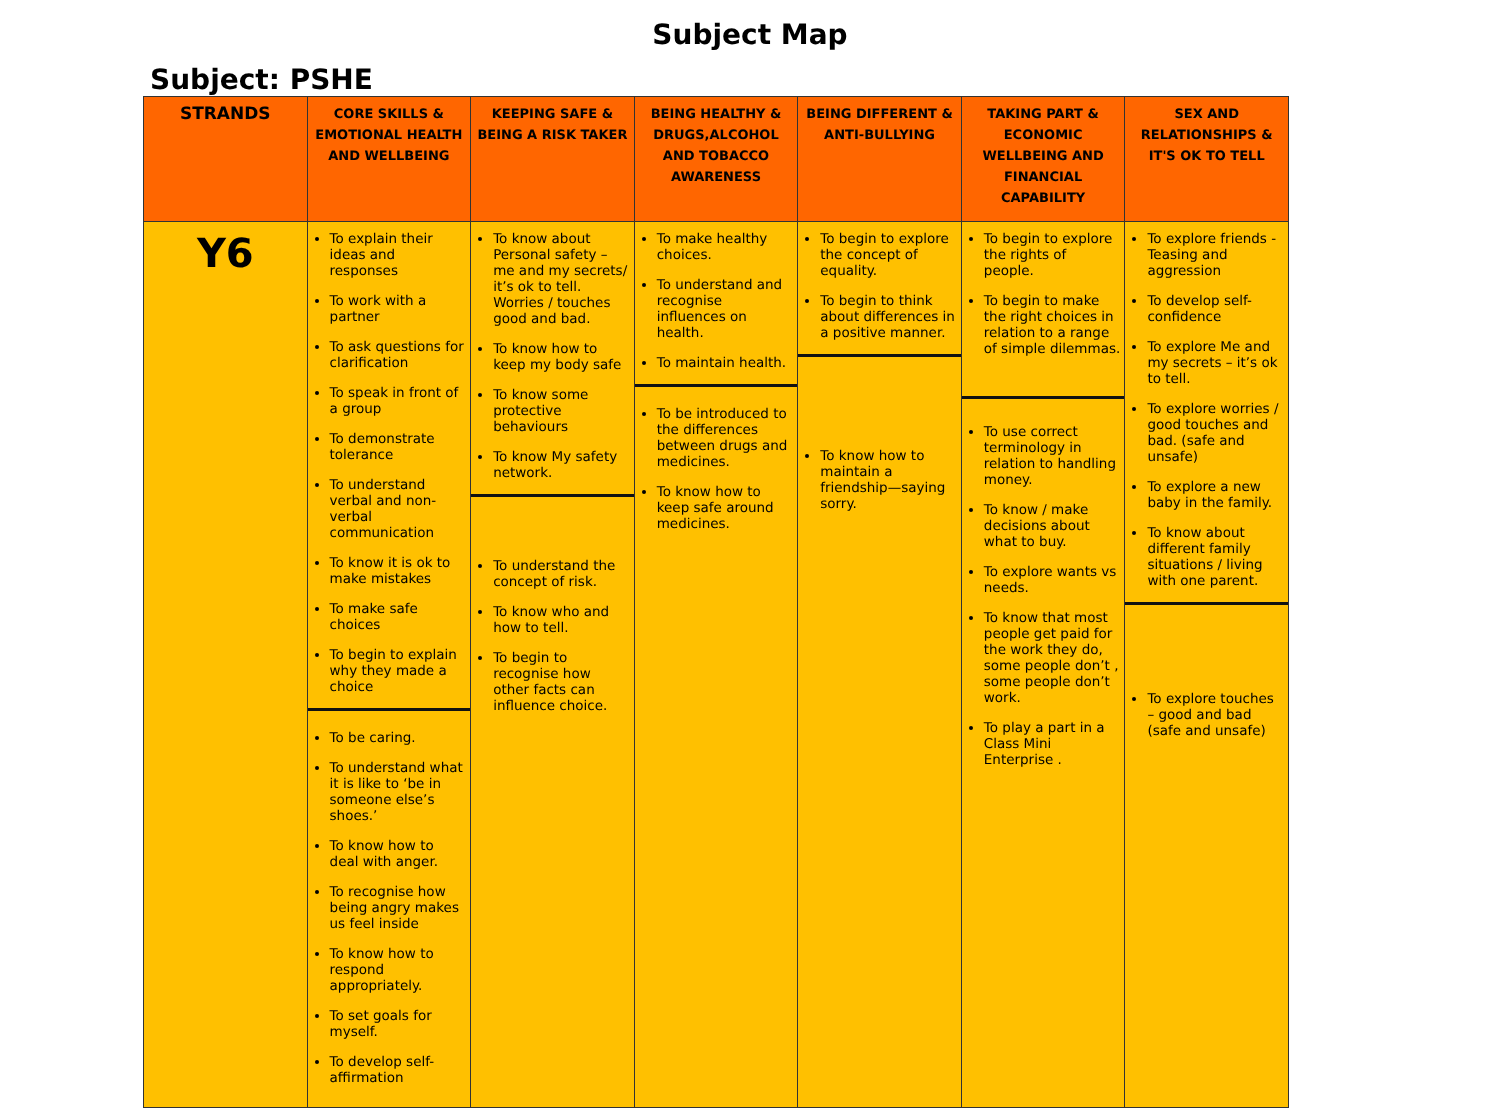Subject Map
Subject: PSHE
| STRANDS | CORE SKILLS & EMOTIONAL HEALTH AND WELLBEING | KEEPING SAFE & BEING A RISK TAKER | BEING HEALTHY & DRUGS,ALCOHOL AND TOBACCO AWARENESS | BEING DIFFERENT & ANTI-BULLYING | TAKING PART & ECONOMIC WELLBEING AND FINANCIAL CAPABILITY | SEX AND RELATIONSHIPS & IT'S OK TO TELL |
| --- | --- | --- | --- | --- | --- | --- |
| Y6 | To explain their ideas and responses To work with a partner To ask questions for clarification To speak in front of a group To demonstrate tolerance To understand verbal and non-verbal communication To know it is ok to make mistakes To make safe choices To begin to explain why they made a choice To be caring. To understand what it is like to ‘be in someone else’s shoes.’ To know how to deal with anger. To recognise how being angry makes us feel inside To know how to respond appropriately. To set goals for myself. To develop self-affirmation | To know about Personal safety – me and my secrets/ it’s ok to tell. Worries / touches good and bad. To know how to keep my body safe To know some protective behaviours To know My safety network. To understand the concept of risk. To know who and how to tell. To begin to recognise how other facts can influence choice. | To make healthy choices. To understand and recognise influences on health. To maintain health. To be introduced to the differences between drugs and medicines. To know how to keep safe around medicines. | To begin to explore the concept of equality. To begin to think about differences in a positive manner. To know how to maintain a friendship—saying sorry. | To begin to explore the rights of people. To begin to make the right choices in relation to a range of simple dilemmas. To use correct terminology in relation to handling money. To know / make decisions about what to buy. To explore wants vs needs. To know that most people get paid for the work they do, some people don’t , some people don’t work. To play a part in a Class Mini Enterprise . | To explore friends - Teasing and aggression To develop self-confidence To explore Me and my secrets – it’s ok to tell. To explore worries / good touches and bad. (safe and unsafe) To explore a new baby in the family. To know about different family situations / living with one parent. To explore touches – good and bad (safe and unsafe) |